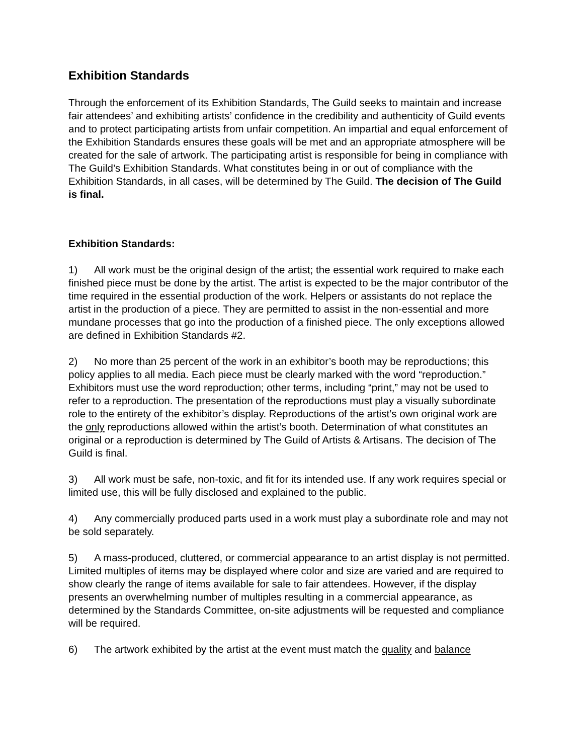Exhibition Standards
Through the enforcement of its Exhibition Standards, The Guild seeks to maintain and increase fair attendees’ and exhibiting artists’ confidence in the credibility and authenticity of Guild events and to protect participating artists from unfair competition. An impartial and equal enforcement of the Exhibition Standards ensures these goals will be met and an appropriate atmosphere will be created for the sale of artwork. The participating artist is responsible for being in compliance with The Guild’s Exhibition Standards. What constitutes being in or out of compliance with the Exhibition Standards, in all cases, will be determined by The Guild. The decision of The Guild is final.
Exhibition Standards:
1) All work must be the original design of the artist; the essential work required to make each finished piece must be done by the artist. The artist is expected to be the major contributor of the time required in the essential production of the work. Helpers or assistants do not replace the artist in the production of a piece. They are permitted to assist in the non-essential and more mundane processes that go into the production of a finished piece. The only exceptions allowed are defined in Exhibition Standards #2.
2) No more than 25 percent of the work in an exhibitor’s booth may be reproductions; this policy applies to all media. Each piece must be clearly marked with the word “reproduction.” Exhibitors must use the word reproduction; other terms, including “print,” may not be used to refer to a reproduction. The presentation of the reproductions must play a visually subordinate role to the entirety of the exhibitor’s display. Reproductions of the artist’s own original work are the only reproductions allowed within the artist’s booth. Determination of what constitutes an original or a reproduction is determined by The Guild of Artists & Artisans. The decision of The Guild is final.
3) All work must be safe, non-toxic, and fit for its intended use. If any work requires special or limited use, this will be fully disclosed and explained to the public.
4) Any commercially produced parts used in a work must play a subordinate role and may not be sold separately.
5) A mass-produced, cluttered, or commercial appearance to an artist display is not permitted. Limited multiples of items may be displayed where color and size are varied and are required to show clearly the range of items available for sale to fair attendees. However, if the display presents an overwhelming number of multiples resulting in a commercial appearance, as determined by the Standards Committee, on-site adjustments will be requested and compliance will be required.
6) The artwork exhibited by the artist at the event must match the quality and balance